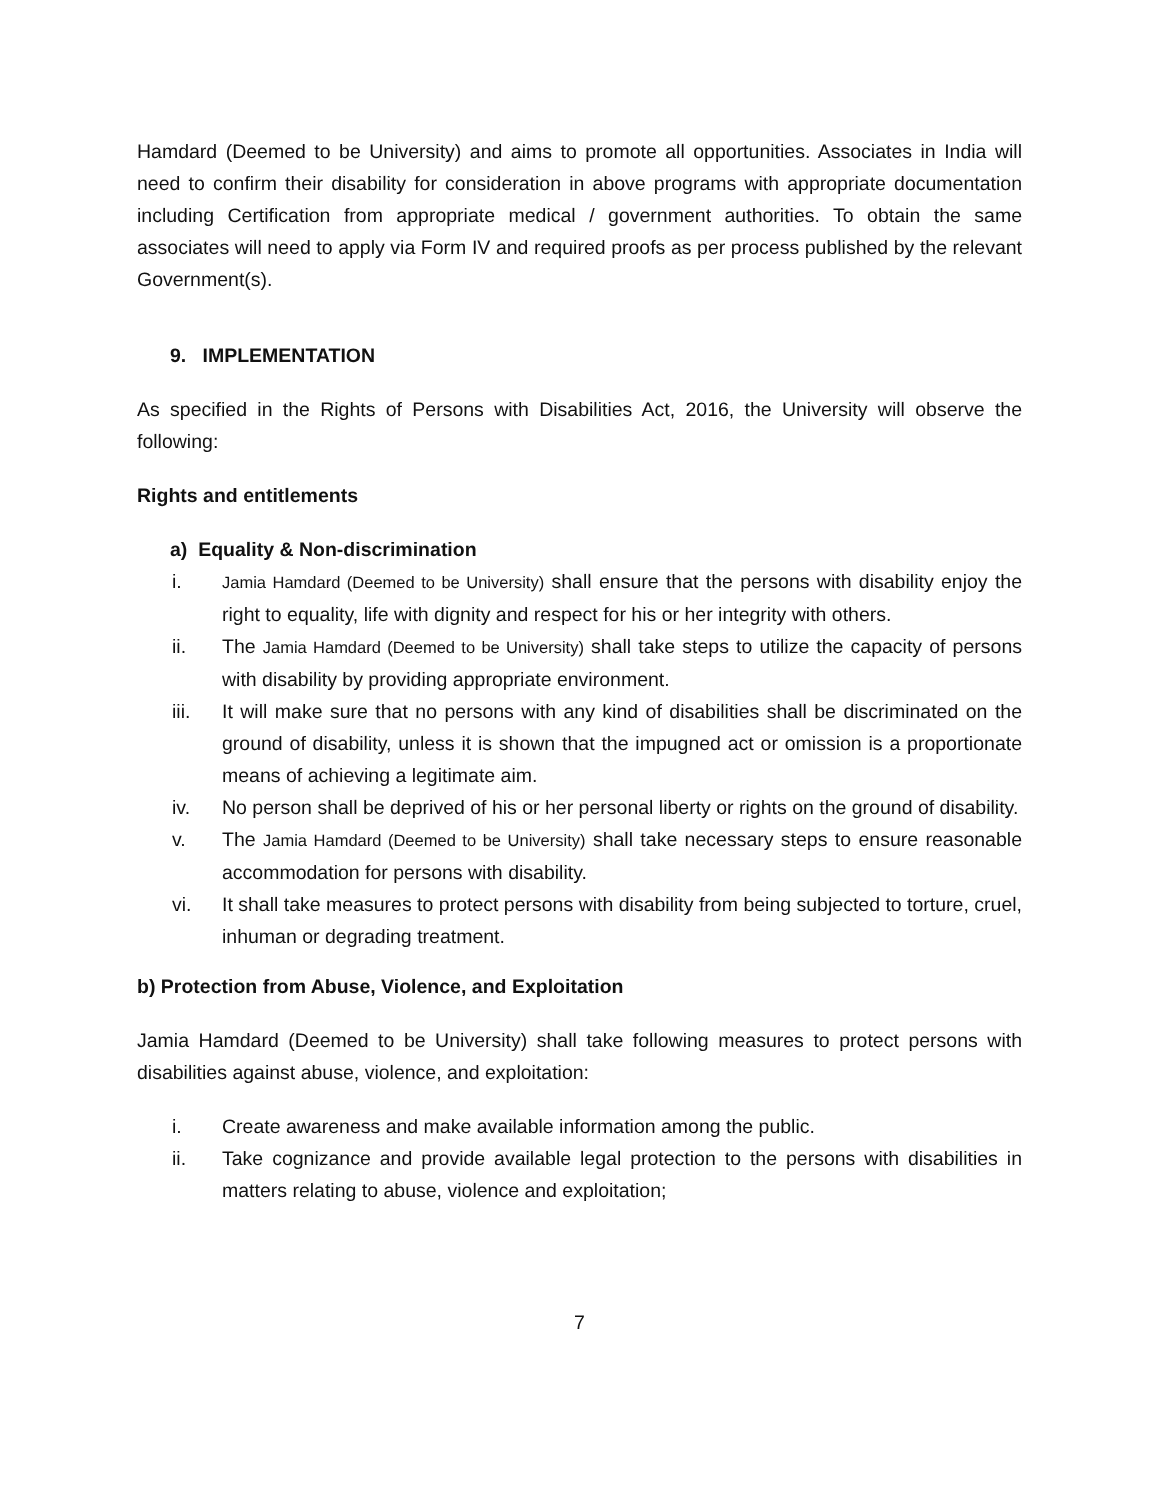Hamdard (Deemed to be University) and aims to promote all opportunities. Associates in India will need to confirm their disability for consideration in above programs with appropriate documentation including Certification from appropriate medical / government authorities. To obtain the same associates will need to apply via Form IV and required proofs as per process published by the relevant Government(s).
9. IMPLEMENTATION
As specified in the Rights of Persons with Disabilities Act, 2016, the University will observe the following:
Rights and entitlements
a) Equality & Non-discrimination
i. Jamia Hamdard (Deemed to be University) shall ensure that the persons with disability enjoy the right to equality, life with dignity and respect for his or her integrity with others.
ii. The Jamia Hamdard (Deemed to be University) shall take steps to utilize the capacity of persons with disability by providing appropriate environment.
iii. It will make sure that no persons with any kind of disabilities shall be discriminated on the ground of disability, unless it is shown that the impugned act or omission is a proportionate means of achieving a legitimate aim.
iv. No person shall be deprived of his or her personal liberty or rights on the ground of disability.
v. The Jamia Hamdard (Deemed to be University) shall take necessary steps to ensure reasonable accommodation for persons with disability.
vi. It shall take measures to protect persons with disability from being subjected to torture, cruel, inhuman or degrading treatment.
b) Protection from Abuse, Violence, and Exploitation
Jamia Hamdard (Deemed to be University) shall take following measures to protect persons with disabilities against abuse, violence, and exploitation:
i. Create awareness and make available information among the public.
ii. Take cognizance and provide available legal protection to the persons with disabilities in matters relating to abuse, violence and exploitation;
7